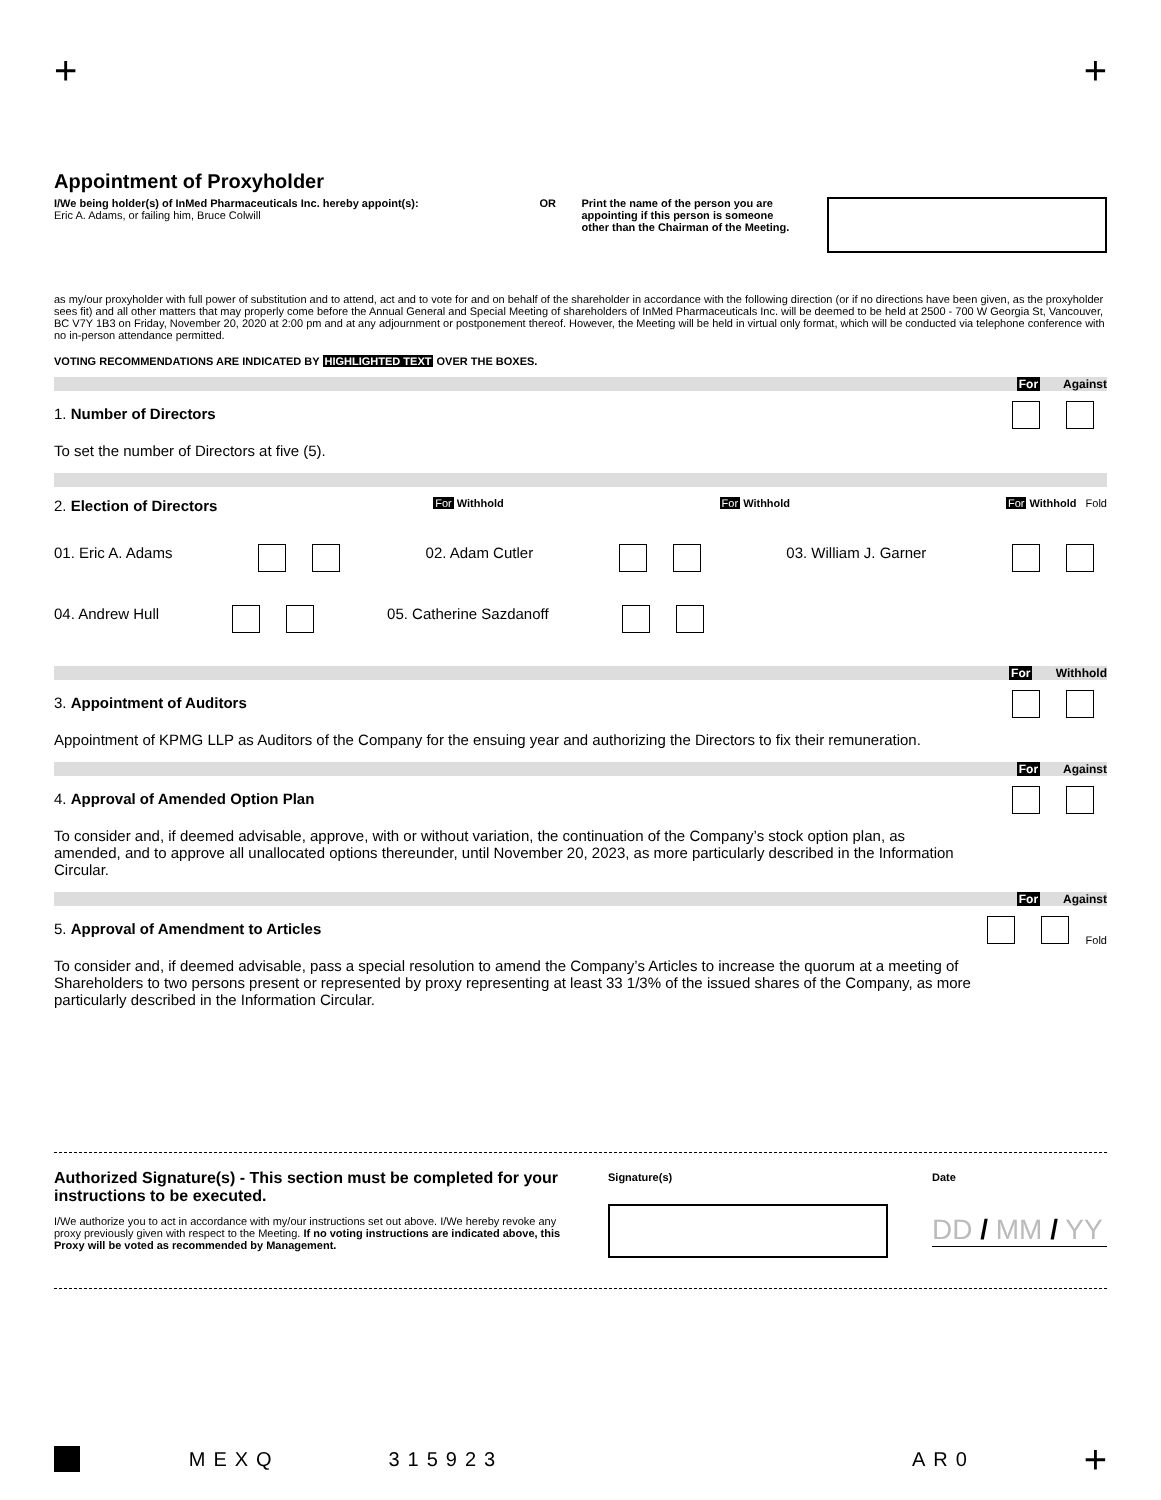+ +
Appointment of Proxyholder
I/We being holder(s) of InMed Pharmaceuticals Inc. hereby appoint(s):
Eric A. Adams, or failing him, Bruce Colwill
OR Print the name of the person you are appointing if this person is someone other than the Chairman of the Meeting.
as my/our proxyholder with full power of substitution and to attend, act and to vote for and on behalf of the shareholder in accordance with the following direction (or if no directions have been given, as the proxyholder sees fit) and all other matters that may properly come before the Annual General and Special Meeting of shareholders of InMed Pharmaceuticals Inc. will be deemed to be held at 2500 - 700 W Georgia St, Vancouver, BC V7Y 1B3 on Friday, November 20, 2020 at 2:00 pm and at any adjournment or postponement thereof. However, the Meeting will be held in virtual only format, which will be conducted via telephone conference with no in-person attendance permitted.
VOTING RECOMMENDATIONS ARE INDICATED BY HIGHLIGHTED TEXT OVER THE BOXES.
For Against
1. Number of Directors
To set the number of Directors at five (5).
2. Election of Directors For Withhold For Withhold For Withhold Fold
01. Eric A. Adams 02. Adam Cutler 03. William J. Garner
04. Andrew Hull 05. Catherine Sazdanoff
For Withhold
3. Appointment of Auditors
Appointment of KPMG LLP as Auditors of the Company for the ensuing year and authorizing the Directors to fix their remuneration.
For Against
4. Approval of Amended Option Plan
To consider and, if deemed advisable, approve, with or without variation, the continuation of the Company’s stock option plan, as amended, and to approve all unallocated options thereunder, until November 20, 2023, as more particularly described in the Information Circular.
For Against
5. Approval of Amendment to Articles
To consider and, if deemed advisable, pass a special resolution to amend the Company’s Articles to increase the quorum at a meeting of Shareholders to two persons present or represented by proxy representing at least 33 1/3% of the issued shares of the Company, as more particularly described in the Information Circular.
Fold
Authorized Signature(s) - This section must be completed for your instructions to be executed.
I/We authorize you to act in accordance with my/our instructions set out above. I/We hereby revoke any proxy previously given with respect to the Meeting. If no voting instructions are indicated above, this Proxy will be voted as recommended by Management.
Signature(s) Date
DD / MM / YY
MEXQ 315923 AR0 +